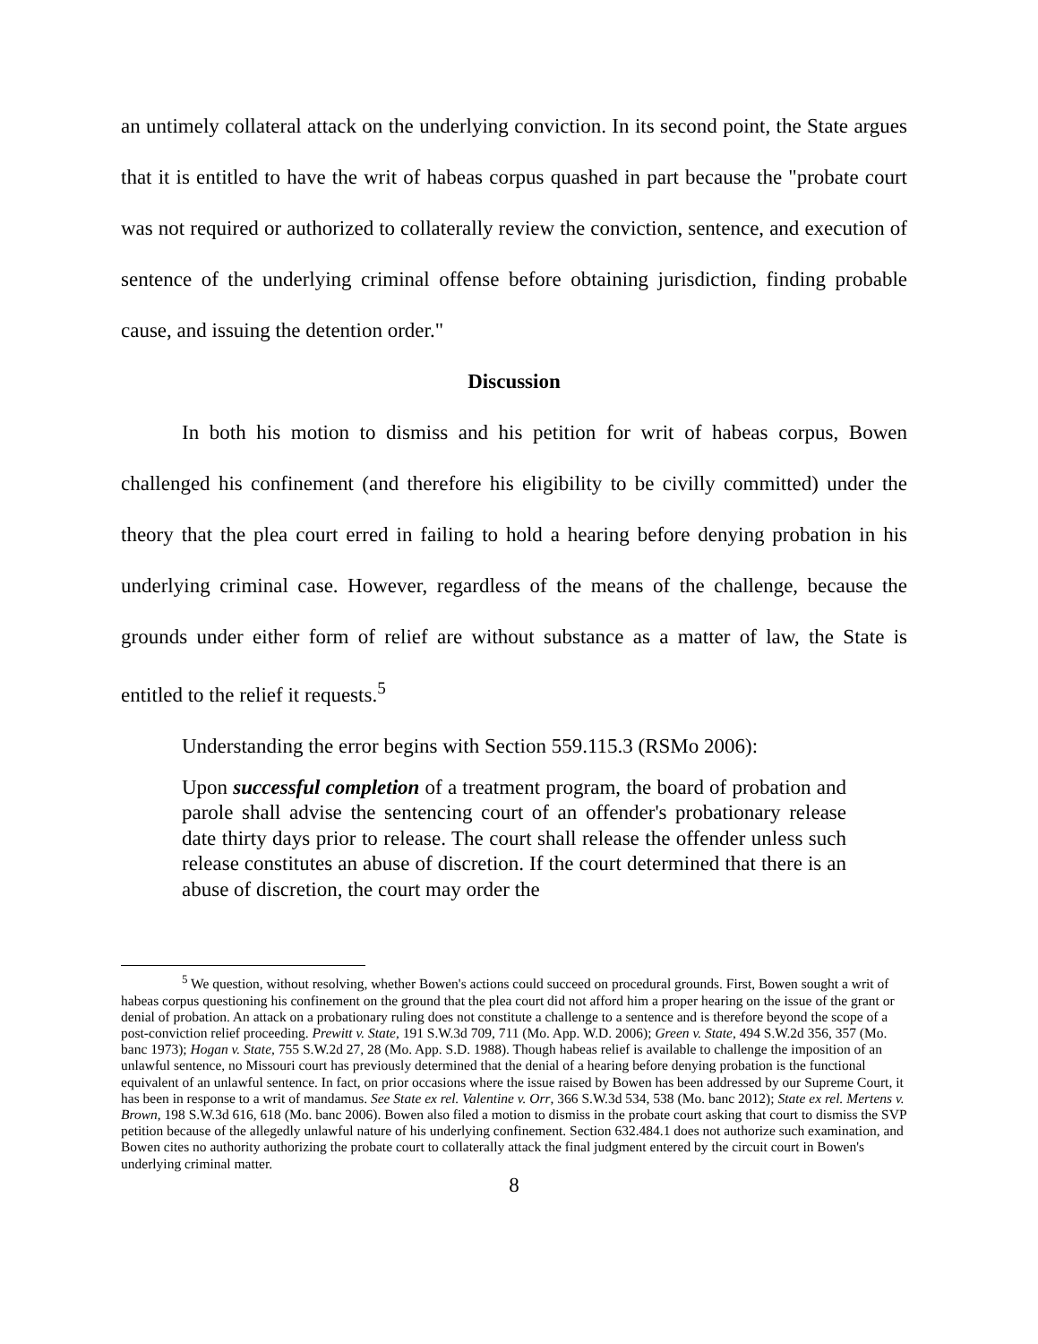an untimely collateral attack on the underlying conviction. In its second point, the State argues that it is entitled to have the writ of habeas corpus quashed in part because the "probate court was not required or authorized to collaterally review the conviction, sentence, and execution of sentence of the underlying criminal offense before obtaining jurisdiction, finding probable cause, and issuing the detention order."
Discussion
In both his motion to dismiss and his petition for writ of habeas corpus, Bowen challenged his confinement (and therefore his eligibility to be civilly committed) under the theory that the plea court erred in failing to hold a hearing before denying probation in his underlying criminal case. However, regardless of the means of the challenge, because the grounds under either form of relief are without substance as a matter of law, the State is entitled to the relief it requests.<sup>5</sup>
Understanding the error begins with Section 559.115.3 (RSMo 2006):
Upon successful completion of a treatment program, the board of probation and parole shall advise the sentencing court of an offender's probationary release date thirty days prior to release. The court shall release the offender unless such release constitutes an abuse of discretion. If the court determined that there is an abuse of discretion, the court may order the
<sup>5</sup> We question, without resolving, whether Bowen's actions could succeed on procedural grounds. First, Bowen sought a writ of habeas corpus questioning his confinement on the ground that the plea court did not afford him a proper hearing on the issue of the grant or denial of probation. An attack on a probationary ruling does not constitute a challenge to a sentence and is therefore beyond the scope of a post-conviction relief proceeding. Prewitt v. State, 191 S.W.3d 709, 711 (Mo. App. W.D. 2006); Green v. State, 494 S.W.2d 356, 357 (Mo. banc 1973); Hogan v. State, 755 S.W.2d 27, 28 (Mo. App. S.D. 1988). Though habeas relief is available to challenge the imposition of an unlawful sentence, no Missouri court has previously determined that the denial of a hearing before denying probation is the functional equivalent of an unlawful sentence. In fact, on prior occasions where the issue raised by Bowen has been addressed by our Supreme Court, it has been in response to a writ of mandamus. See State ex rel. Valentine v. Orr, 366 S.W.3d 534, 538 (Mo. banc 2012); State ex rel. Mertens v. Brown, 198 S.W.3d 616, 618 (Mo. banc 2006). Bowen also filed a motion to dismiss in the probate court asking that court to dismiss the SVP petition because of the allegedly unlawful nature of his underlying confinement. Section 632.484.1 does not authorize such examination, and Bowen cites no authority authorizing the probate court to collaterally attack the final judgment entered by the circuit court in Bowen's underlying criminal matter.
8